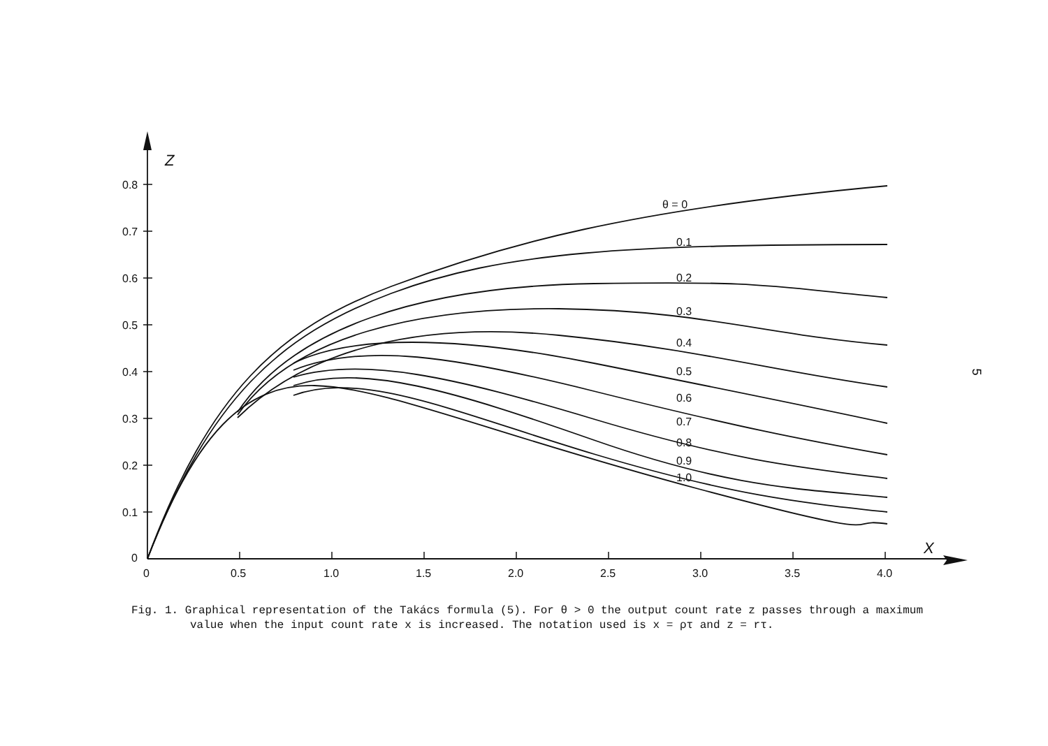Z
X
0.8
0.7
0.6
0.5
0.4
0.3
0.2
0.1
0
0
0.5
1.0
1.5
2.0
2.5
3.0
3.5
4.0
θ = 0
0.1
0.2
0.3
0.4
0.5
0.6
0.7
0.8
0.9
1.0
5
Fig. 1. Graphical representation of the Takács formula (5). For θ > 0 the output count rate z passes through a maximum value when the input count rate x is increased. The notation used is x = ρτ and z = rτ.